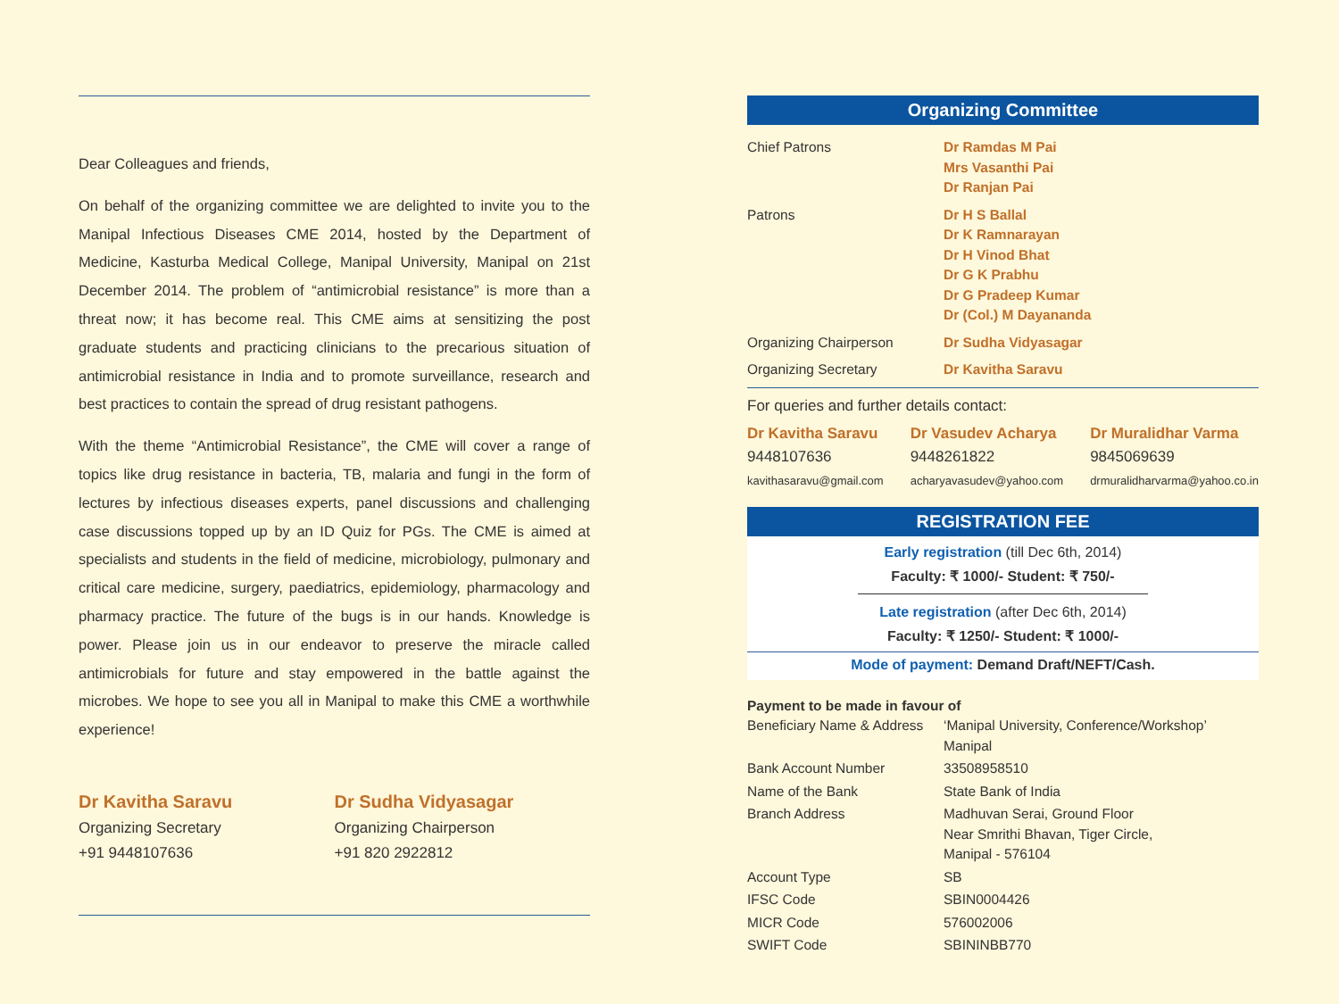Dear Colleagues and friends,
On behalf of the organizing committee we are delighted to invite you to the Manipal Infectious Diseases CME 2014, hosted by the Department of Medicine, Kasturba Medical College, Manipal University, Manipal on 21st December 2014. The problem of “antimicrobial resistance” is more than a threat now; it has become real. This CME aims at sensitizing the post graduate students and practicing clinicians to the precarious situation of antimicrobial resistance in India and to promote surveillance, research and best practices to contain the spread of drug resistant pathogens.
With the theme “Antimicrobial Resistance”, the CME will cover a range of topics like drug resistance in bacteria, TB, malaria and fungi in the form of lectures by infectious diseases experts, panel discussions and challenging case discussions topped up by an ID Quiz for PGs. The CME is aimed at specialists and students in the field of medicine, microbiology, pulmonary and critical care medicine, surgery, paediatrics, epidemiology, pharmacology and pharmacy practice. The future of the bugs is in our hands. Knowledge is power. Please join us in our endeavor to preserve the miracle called antimicrobials for future and stay empowered in the battle against the microbes. We hope to see you all in Manipal to make this CME a worthwhile experience!
Dr Kavitha Saravu
Organizing Secretary
+91 9448107636
Dr Sudha Vidyasagar
Organizing Chairperson
+91 820 2922812
Organizing Committee
| Chief Patrons | Dr Ramdas M Pai Mrs Vasanthi Pai Dr Ranjan Pai |
| Patrons | Dr H S Ballal Dr K Ramnarayan Dr H Vinod Bhat Dr G K Prabhu Dr G Pradeep Kumar Dr (Col.) M Dayananda |
| Organizing Chairperson | Dr Sudha Vidyasagar |
| Organizing Secretary | Dr Kavitha Saravu |
For queries and further details contact:
Dr Kavitha Saravu
9448107636
kavithasaravu@gmail.com
Dr Vasudev Acharya
9448261822
acharyavasudev@yahoo.com
Dr Muralidhar Varma
9845069639
drmuralidharvarma@yahoo.co.in
REGISTRATION FEE
Early registration (till Dec 6th, 2014)
Faculty: ₹ 1000/- Student: ₹ 750/-
Late registration (after Dec 6th, 2014)
Faculty: ₹ 1250/- Student: ₹ 1000/-
Mode of payment: Demand Draft/NEFT/Cash.
| Payment to be made in favour of | |
| Beneficiary Name & Address | ‘Manipal University, Conference/Workshop’ Manipal |
| Bank Account Number | 33508958510 |
| Name of the Bank | State Bank of India |
| Branch Address | Madhuvan Serai, Ground Floor Near Smrithi Bhavan, Tiger Circle, Manipal - 576104 |
| Account Type | SB |
| IFSC Code | SBIN0004426 |
| MICR Code | 576002006 |
| SWIFT Code | SBININBB770 |